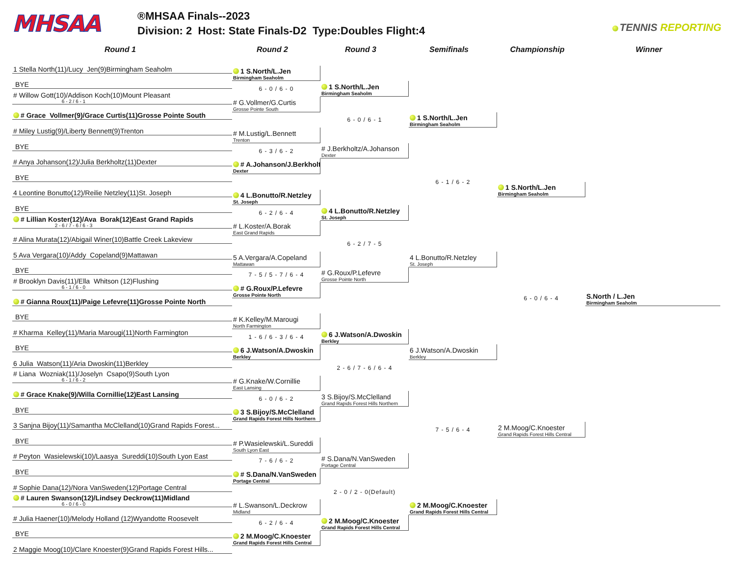MHSAA
®MHSAA Finals--2023
Division: 2 Host: State Finals-D2 Type:Doubles Flight:4
TENNIS REPORTING
Round 1
Round 2
Round 3
Semifinals
Championship
Winner
1 Stella North(11)/Lucy Jen(9)Birmingham Seaholm
BYE
# Willow Gott(10)/Addison Koch(10)Mount Pleasant
6 - 2 / 6 - 1
# Grace Vollmer(9)/Grace Curtis(11)Grosse Pointe South
# Miley Lustig(9)/Liberty Bennett(9)Trenton
BYE
# Anya Johanson(12)/Julia Berkholtz(11)Dexter
BYE
4 Leontine Bonutto(12)/Reilie Netzley(11)St. Joseph
BYE
# Lillian Koster(12)/Ava Borak(12)East Grand Rapids
2 - 6 / 7 - 6 / 6 - 3
# Alina Murata(12)/Abigail Winer(10)Battle Creek Lakeview
5 Ava Vergara(10)/Addy Copeland(9)Mattawan
BYE
# Brooklyn Davis(11)/Ella Whitson (12)Flushing
6 - 1 / 6 - 0
# Gianna Roux(11)/Paige Lefevre(11)Grosse Pointe North
BYE
# Kharma Kelley(11)/Maria Marougi(11)North Farmington
BYE
6 Julia Watson(11)/Aria Dwoskin(11)Berkley
# Liana Wozniak(11)/Joselyn Csapo(9)South Lyon
6 - 1 / 6 - 2
# Grace Knake(9)/Willa Cornillie(12)East Lansing
BYE
3 Sanjna Bijoy(11)/Samantha McClelland(10)Grand Rapids Forest...
BYE
# Peyton Wasielewski(10)/Laasya Sureddi(10)South Lyon East
BYE
# Sophie Dana(12)/Nora VanSweden(12)Portage Central
# Lauren Swanson(12)/Lindsey Deckrow(11)Midland
6 - 0 / 6 - 0
# Julia Haener(10)/Melody Holland (12)Wyandotte Roosevelt
BYE
2 Maggie Moog(10)/Clare Knoester(9)Grand Rapids Forest Hills...
1 S.North/L.Jen
Birmingham Seaholm
6 - 0 / 6 - 0
# G.Vollmer/G.Curtis
Grosse Pointe South
# M.Lustig/L.Bennett
Trenton
6 - 3 / 6 - 2
# A.Johanson/J.Berkholtz
Dexter
4 L.Bonutto/R.Netzley
St. Joseph
6 - 2 / 6 - 4
# L.Koster/A.Borak
East Grand Rapids
5 A.Vergara/A.Copeland
Mattawan
7 - 5 / 5 - 7 / 6 - 4
# G.Roux/P.Lefevre
Grosse Pointe North
# K.Kelley/M.Marougi
North Farmington
1 - 6 / 6 - 3 / 6 - 4
6 J.Watson/A.Dwoskin
Berkley
# G.Knake/W.Cornillie
East Lansing
6 - 0 / 6 - 2
3 S.Bijoy/S.McClelland
Grand Rapids Forest Hills Northern
# P.Wasielewski/L.Sureddi
South Lyon East
7 - 6 / 6 - 2
# S.Dana/N.VanSweden
Portage Central
# L.Swanson/L.Deckrow
Midland
6 - 2 / 6 - 4
2 M.Moog/C.Knoester
Grand Rapids Forest Hills Central
1 S.North/L.Jen
Birmingham Seaholm
6 - 0 / 6 - 1
# J.Berkholtz/A.Johanson
Dexter
4 L.Bonutto/R.Netzley
St. Joseph
6 - 2 / 7 - 5
# G.Roux/P.Lefevre
Grosse Pointe North
6 J.Watson/A.Dwoskin
Berkley
2 - 6 / 7 - 6 / 6 - 4
3 S.Bijoy/S.McClelland
Grand Rapids Forest Hills Northern
# S.Dana/N.VanSweden
Portage Central
2 - 0 / 2 - 0(Default)
2 M.Moog/C.Knoester
Grand Rapids Forest Hills Central
1 S.North/L.Jen
Birmingham Seaholm
6 - 1 / 6 - 2
4 L.Bonutto/R.Netzley
St. Joseph
6 J.Watson/A.Dwoskin
Berkley
7 - 5 / 6 - 4
2 M.Moog/C.Knoester
Grand Rapids Forest Hills Central
1 S.North/L.Jen
Birmingham Seaholm
6 - 0 / 6 - 4
2 M.Moog/C.Knoester
Grand Rapids Forest Hills Central
S.North / L.Jen
Birmingham Seaholm